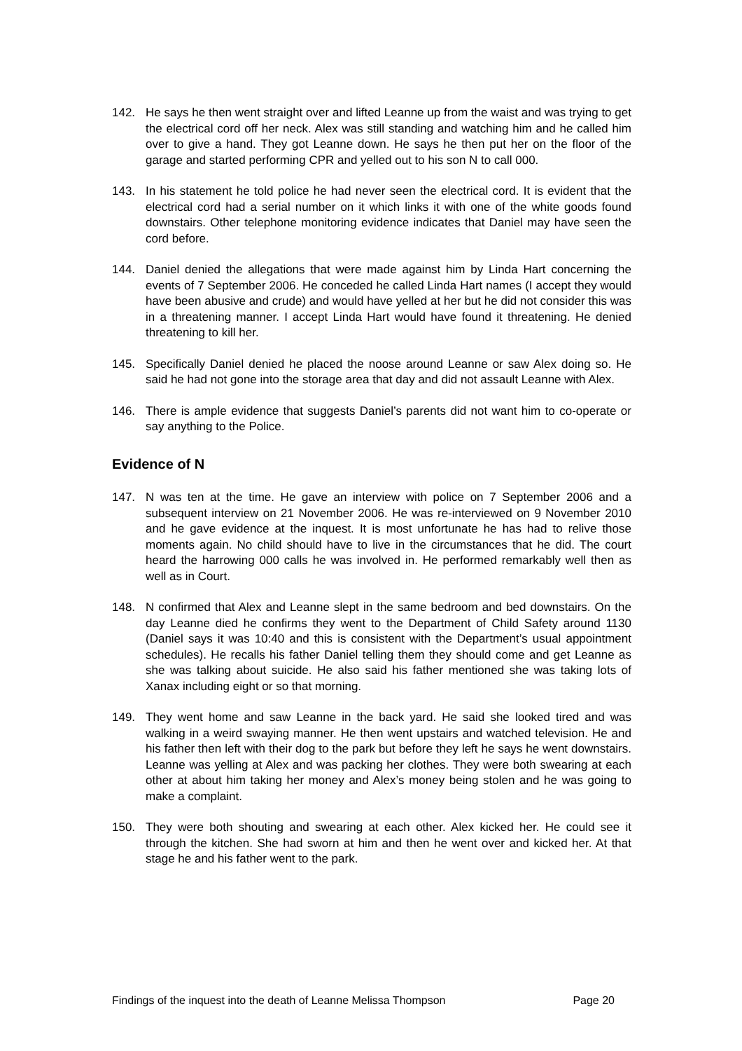142. He says he then went straight over and lifted Leanne up from the waist and was trying to get the electrical cord off her neck. Alex was still standing and watching him and he called him over to give a hand. They got Leanne down. He says he then put her on the floor of the garage and started performing CPR and yelled out to his son N to call 000.
143. In his statement he told police he had never seen the electrical cord. It is evident that the electrical cord had a serial number on it which links it with one of the white goods found downstairs. Other telephone monitoring evidence indicates that Daniel may have seen the cord before.
144. Daniel denied the allegations that were made against him by Linda Hart concerning the events of 7 September 2006. He conceded he called Linda Hart names (I accept they would have been abusive and crude) and would have yelled at her but he did not consider this was in a threatening manner. I accept Linda Hart would have found it threatening. He denied threatening to kill her.
145. Specifically Daniel denied he placed the noose around Leanne or saw Alex doing so. He said he had not gone into the storage area that day and did not assault Leanne with Alex.
146. There is ample evidence that suggests Daniel’s parents did not want him to co-operate or say anything to the Police.
Evidence of N
147. N was ten at the time. He gave an interview with police on 7 September 2006 and a subsequent interview on 21 November 2006. He was re-interviewed on 9 November 2010 and he gave evidence at the inquest. It is most unfortunate he has had to relive those moments again. No child should have to live in the circumstances that he did. The court heard the harrowing 000 calls he was involved in. He performed remarkably well then as well as in Court.
148. N confirmed that Alex and Leanne slept in the same bedroom and bed downstairs. On the day Leanne died he confirms they went to the Department of Child Safety around 1130 (Daniel says it was 10:40 and this is consistent with the Department’s usual appointment schedules). He recalls his father Daniel telling them they should come and get Leanne as she was talking about suicide. He also said his father mentioned she was taking lots of Xanax including eight or so that morning.
149. They went home and saw Leanne in the back yard. He said she looked tired and was walking in a weird swaying manner. He then went upstairs and watched television. He and his father then left with their dog to the park but before they left he says he went downstairs. Leanne was yelling at Alex and was packing her clothes. They were both swearing at each other at about him taking her money and Alex’s money being stolen and he was going to make a complaint.
150. They were both shouting and swearing at each other. Alex kicked her. He could see it through the kitchen. She had sworn at him and then he went over and kicked her. At that stage he and his father went to the park.
Findings of the inquest into the death of Leanne Melissa Thompson Page 20